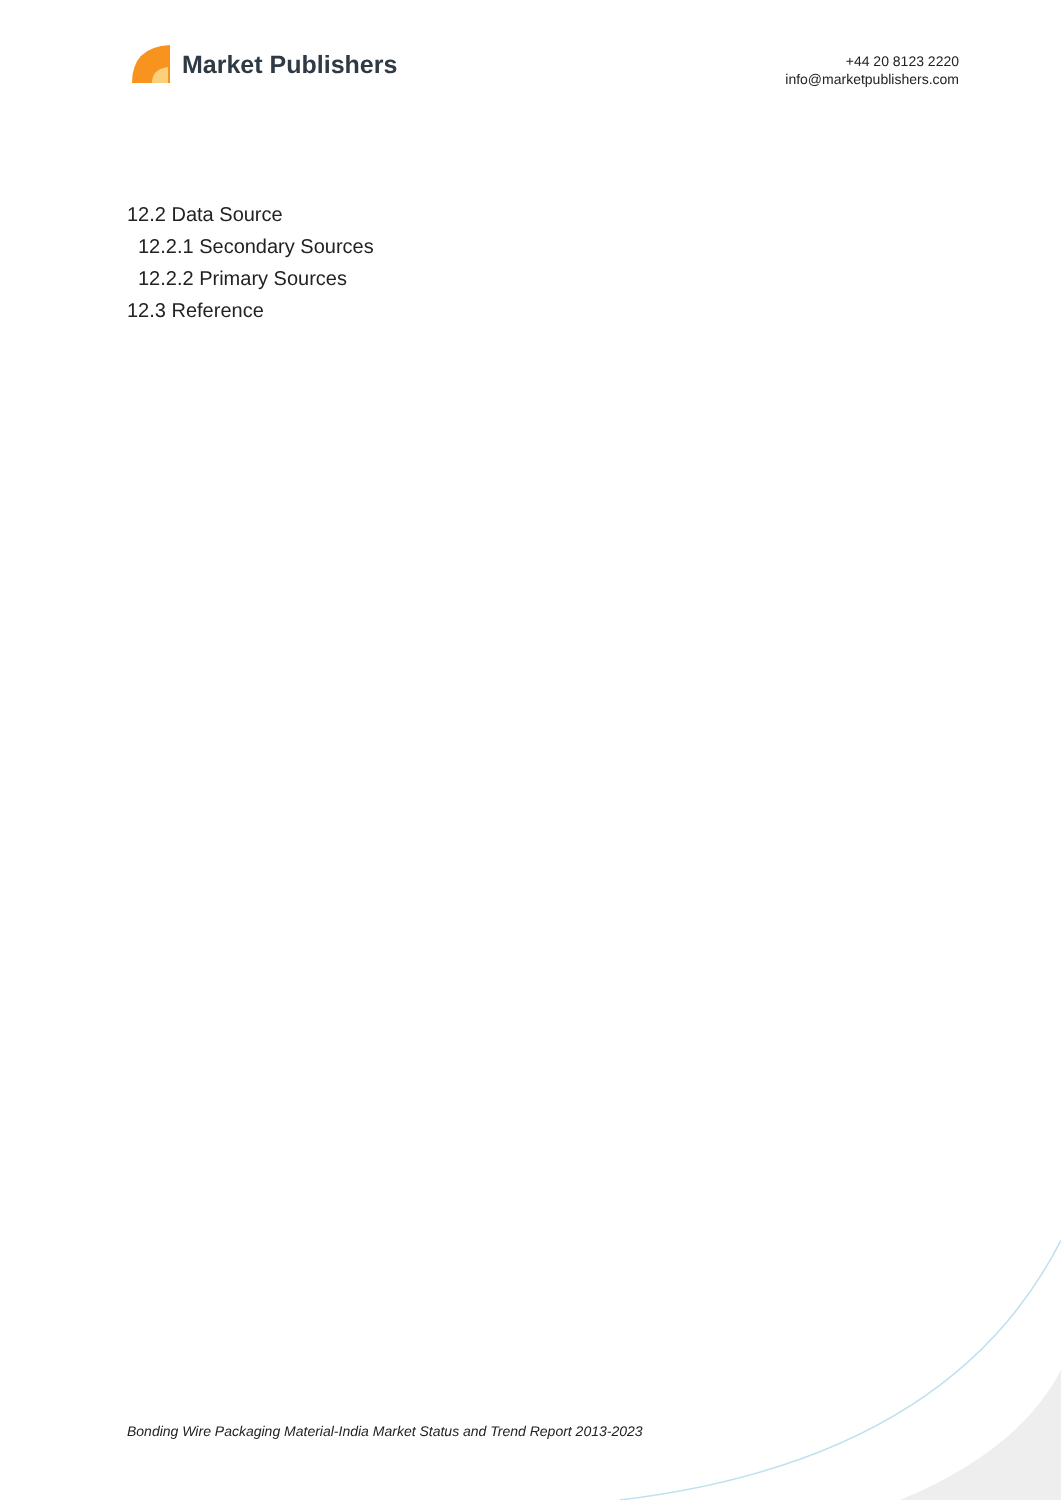Market Publishers
+44 20 8123 2220
info@marketpublishers.com
12.2 Data Source
12.2.1 Secondary Sources
12.2.2 Primary Sources
12.3 Reference
Bonding Wire Packaging Material-India Market Status and Trend Report 2013-2023